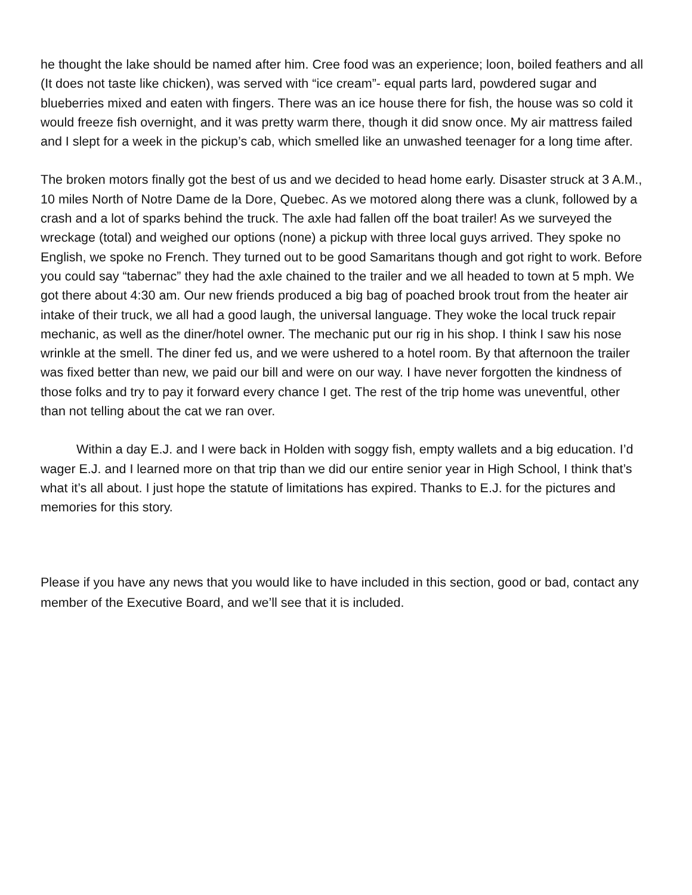he thought the lake should be named after him. Cree food was an experience; loon, boiled feathers and all (It does not taste like chicken), was served with “ice cream”- equal parts lard, powdered sugar and blueberries mixed and eaten with fingers. There was an ice house there for fish, the house was so cold it would freeze fish overnight, and it was pretty warm there, though it did snow once. My air mattress failed and I slept for a week in the pickup’s cab, which smelled like an unwashed teenager for a long time after.
The broken motors finally got the best of us and we decided to head home early. Disaster struck at 3 A.M., 10 miles North of Notre Dame de la Dore, Quebec. As we motored along there was a clunk, followed by a crash and a lot of sparks behind the truck. The axle had fallen off the boat trailer! As we surveyed the wreckage (total) and weighed our options (none) a pickup with three local guys arrived. They spoke no English, we spoke no French. They turned out to be good Samaritans though and got right to work. Before you could say “tabernac” they had the axle chained to the trailer and we all headed to town at 5 mph. We got there about 4:30 am. Our new friends produced a big bag of poached brook trout from the heater air intake of their truck, we all had a good laugh, the universal language. They woke the local truck repair mechanic, as well as the diner/hotel owner. The mechanic put our rig in his shop. I think I saw his nose wrinkle at the smell. The diner fed us, and we were ushered to a hotel room. By that afternoon the trailer was fixed better than new, we paid our bill and were on our way. I have never forgotten the kindness of those folks and try to pay it forward every chance I get. The rest of the trip home was uneventful, other than not telling about the cat we ran over.
Within a day E.J. and I were back in Holden with soggy fish, empty wallets and a big education. I’d wager E.J. and I learned more on that trip than we did our entire senior year in High School, I think that’s what it’s all about. I just hope the statute of limitations has expired. Thanks to E.J. for the pictures and memories for this story.
Please if you have any news that you would like to have included in this section, good or bad, contact any member of the Executive Board, and we’ll see that it is included.